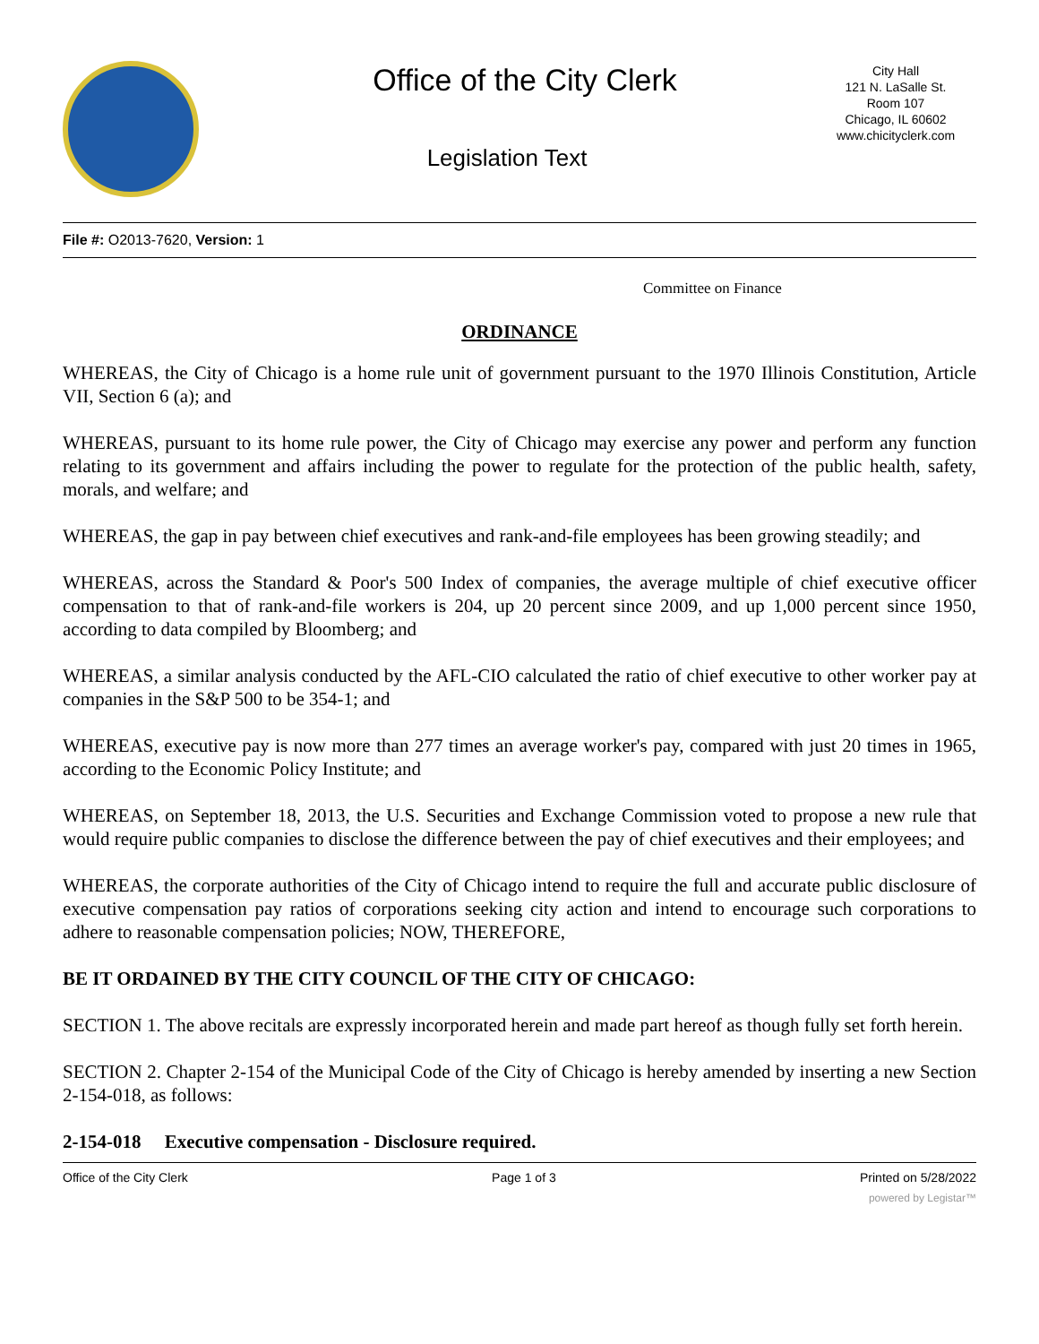Office of the City Clerk
Legislation Text
City Hall
121 N. LaSalle St.
Room 107
Chicago, IL 60602
www.chicityclerk.com
File #: O2013-7620, Version: 1
Committee on Finance
ORDINANCE
WHEREAS, the City of Chicago is a home rule unit of government pursuant to the 1970 Illinois Constitution, Article VII, Section 6 (a); and
WHEREAS, pursuant to its home rule power, the City of Chicago may exercise any power and perform any function relating to its government and affairs including the power to regulate for the protection of the public health, safety, morals, and welfare; and
WHEREAS, the gap in pay between chief executives and rank-and-file employees has been growing steadily; and
WHEREAS, across the Standard & Poor's 500 Index of companies, the average multiple of chief executive officer compensation to that of rank-and-file workers is 204, up 20 percent since 2009, and up 1,000 percent since 1950, according to data compiled by Bloomberg; and
WHEREAS, a similar analysis conducted by the AFL-CIO calculated the ratio of chief executive to other worker pay at companies in the S&P 500 to be 354-1; and
WHEREAS, executive pay is now more than 277 times an average worker's pay, compared with just 20 times in 1965, according to the Economic Policy Institute; and
WHEREAS, on September 18, 2013, the U.S. Securities and Exchange Commission voted to propose a new rule that would require public companies to disclose the difference between the pay of chief executives and their employees; and
WHEREAS, the corporate authorities of the City of Chicago intend to require the full and accurate public disclosure of executive compensation pay ratios of corporations seeking city action and intend to encourage such corporations to adhere to reasonable compensation policies; NOW, THEREFORE,
BE IT ORDAINED BY THE CITY COUNCIL OF THE CITY OF CHICAGO:
SECTION 1. The above recitals are expressly incorporated herein and made part hereof as though fully set forth herein.
SECTION 2. Chapter 2-154 of the Municipal Code of the City of Chicago is hereby amended by inserting a new Section 2-154-018, as follows:
2-154-018 Executive compensation - Disclosure required.
Office of the City Clerk Page 1 of 3 Printed on 5/28/2022
powered by Legistar™